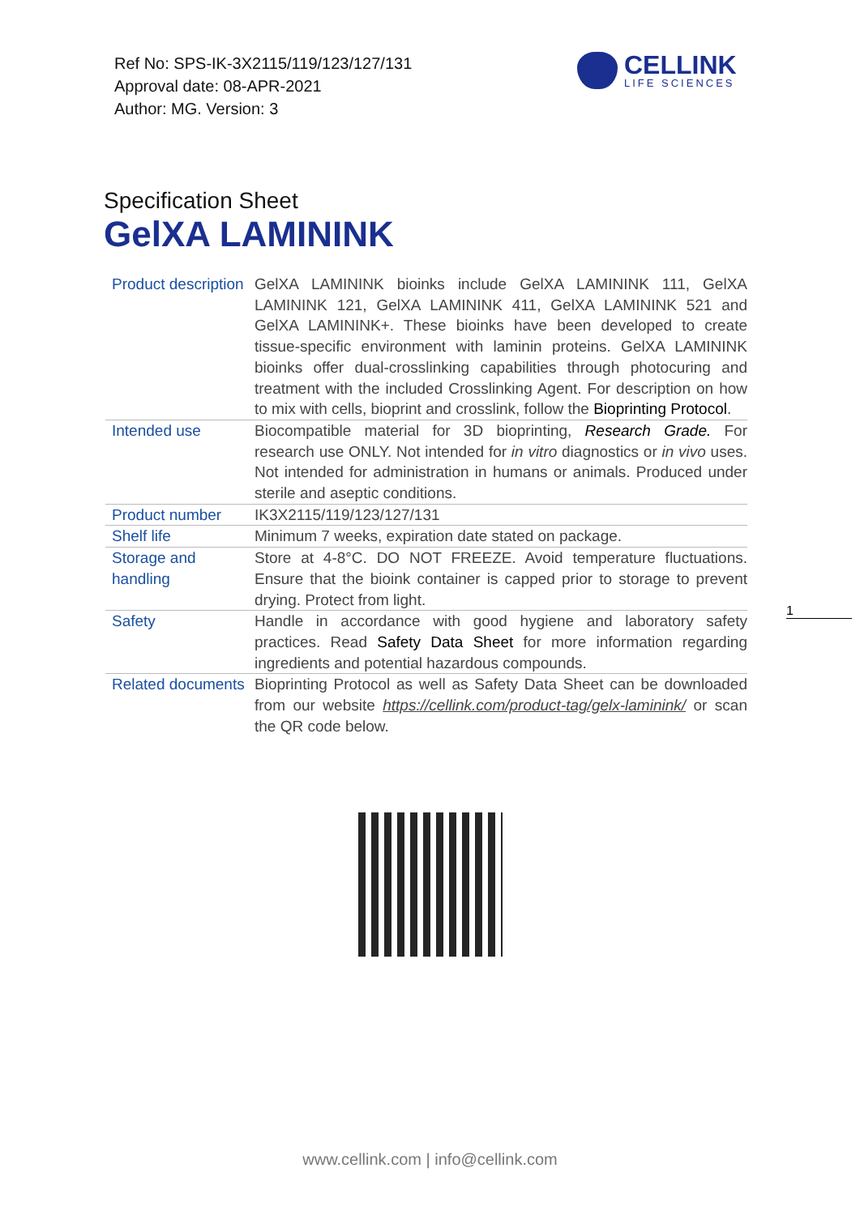Ref No: SPS-IK-3X2115/119/123/127/131
Approval date: 08-APR-2021
Author: MG. Version: 3
CELLINK
LIFE SCIENCES
Specification Sheet
GelXA LAMININK
| Product description | GelXA LAMININK bioinks include GelXA LAMININK 111, GelXA LAMININK 121, GelXA LAMININK 411, GelXA LAMININK 521 and GelXA LAMININK+. These bioinks have been developed to create tissue-specific environment with laminin proteins. GelXA LAMININK bioinks offer dual-crosslinking capabilities through photocuring and treatment with the included Crosslinking Agent. For description on how to mix with cells, bioprint and crosslink, follow the Bioprinting Protocol . |
| Intended use | Biocompatible material for 3D bioprinting, Research Grade. For research use ONLY. Not intended for in vitro diagnostics or in vivo uses. Not intended for administration in humans or animals. Produced under sterile and aseptic conditions. |
| Product number | IK3X2115/119/123/127/131 |
| Shelf life | Minimum 7 weeks, expiration date stated on package. |
| Storage and handling | Store at 4-8°C. DO NOT FREEZE. Avoid temperature fluctuations. Ensure that the bioink container is capped prior to storage to prevent drying. Protect from light. |
| Safety | Handle in accordance with good hygiene and laboratory safety practices. Read Safety Data Sheet for more information regarding ingredients and potential hazardous compounds. |
| Related documents | Bioprinting Protocol as well as Safety Data Sheet can be downloaded from our website https://cellink.com/product-tag/gelx-laminink/ or scan the QR code below. |
1
www.cellink.com | info@cellink.com